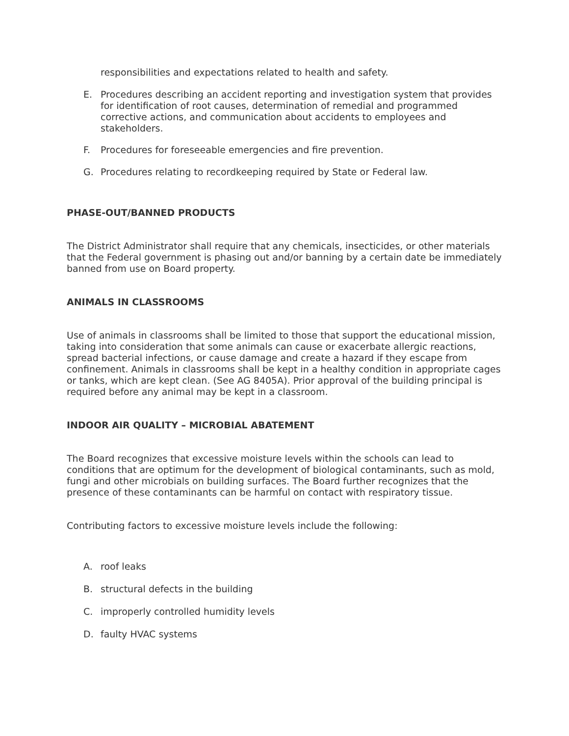responsibilities and expectations related to health and safety.
E. Procedures describing an accident reporting and investigation system that provides for identification of root causes, determination of remedial and programmed corrective actions, and communication about accidents to employees and stakeholders.
F. Procedures for foreseeable emergencies and fire prevention.
G. Procedures relating to recordkeeping required by State or Federal law.
PHASE-OUT/BANNED PRODUCTS
The District Administrator shall require that any chemicals, insecticides, or other materials that the Federal government is phasing out and/or banning by a certain date be immediately banned from use on Board property.
ANIMALS IN CLASSROOMS
Use of animals in classrooms shall be limited to those that support the educational mission, taking into consideration that some animals can cause or exacerbate allergic reactions, spread bacterial infections, or cause damage and create a hazard if they escape from confinement. Animals in classrooms shall be kept in a healthy condition in appropriate cages or tanks, which are kept clean. (See AG 8405A). Prior approval of the building principal is required before any animal may be kept in a classroom.
INDOOR AIR QUALITY – MICROBIAL ABATEMENT
The Board recognizes that excessive moisture levels within the schools can lead to conditions that are optimum for the development of biological contaminants, such as mold, fungi and other microbials on building surfaces. The Board further recognizes that the presence of these contaminants can be harmful on contact with respiratory tissue.
Contributing factors to excessive moisture levels include the following:
A. roof leaks
B. structural defects in the building
C. improperly controlled humidity levels
D. faulty HVAC systems